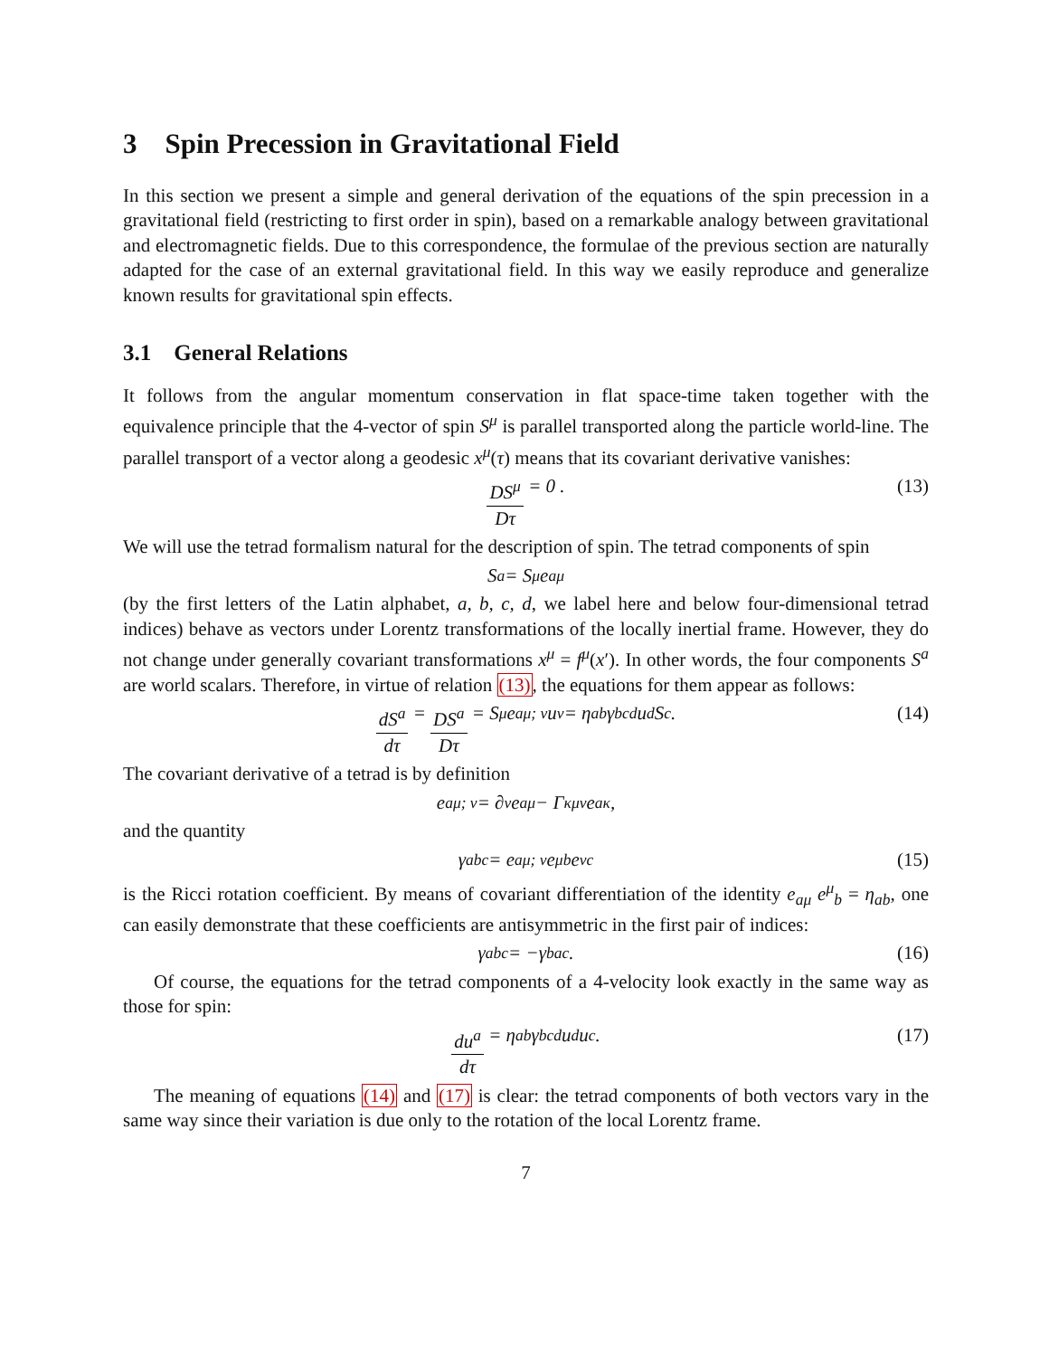3 Spin Precession in Gravitational Field
In this section we present a simple and general derivation of the equations of the spin precession in a gravitational field (restricting to first order in spin), based on a remarkable analogy between gravitational and electromagnetic fields. Due to this correspondence, the formulae of the previous section are naturally adapted for the case of an external gravitational field. In this way we easily reproduce and generalize known results for gravitational spin effects.
3.1 General Relations
It follows from the angular momentum conservation in flat space-time taken together with the equivalence principle that the 4-vector of spin S<sup>μ</sup> is parallel transported along the particle world-line. The parallel transport of a vector along a geodesic x<sup>μ</sup>(τ) means that its covariant derivative vanishes:
DS<sup>μ</sup> Dτ = 0 . (13)
We will use the tetrad formalism natural for the description of spin. The tetrad components of spin
S<sup>a</sup> = S<sup>μ</sup>e<sup>a</sup><sub>μ</sub>
(by the first letters of the Latin alphabet, a, b, c, d, we label here and below four-dimensional tetrad indices) behave as vectors under Lorentz transformations of the locally inertial frame. However, they do not change under generally covariant transformations x<sup>μ</sup> = f<sup>μ</sup>(x′). In other words, the four components S<sup>a</sup> are world scalars. Therefore, in virtue of relation (13), the equations for them appear as follows:
dS<sup>a</sup> dτ = DS<sup>a</sup> Dτ = S<sup>μ</sup>e<sup>a</sup><sub>μ; ν</sub>u<sup>ν</sup> = η<sup>ab</sup>γ<sub>bcd</sub> u<sup>d</sup>S<sup>c</sup> . (14)
The covariant derivative of a tetrad is by definition
e<sup>a</sup><sub>μ; ν</sub> = ∂<sub>ν</sub>e<sup>a</sup><sub>μ</sub> − Γ<sup>κ</sup><sub>μν</sub>e<sup>a</sup><sub>κ</sub> ,
and the quantity
γ<sub>abc</sub> = e<sub>aμ; ν</sub> e<sup>μ</sup><sub>b</sub>e<sup>ν</sup><sub>c</sub> (15)
is the Ricci rotation coefficient. By means of covariant differentiation of the identity e<sub>aμ</sub> e<sup>μ</sup><sub>b</sub> = η<sub>ab</sub>, one can easily demonstrate that these coefficients are antisymmetric in the first pair of indices:
γ<sub>abc</sub> = −γ<sub>bac</sub> . (16)
Of course, the equations for the tetrad components of a 4-velocity look exactly in the same way as those for spin:
du<sup>a</sup> dτ = η<sup>ab</sup>γ<sub>bcd</sub> u<sup>d</sup>u<sup>c</sup> . (17)
The meaning of equations (14) and (17) is clear: the tetrad components of both vectors vary in the same way since their variation is due only to the rotation of the local Lorentz frame.
7